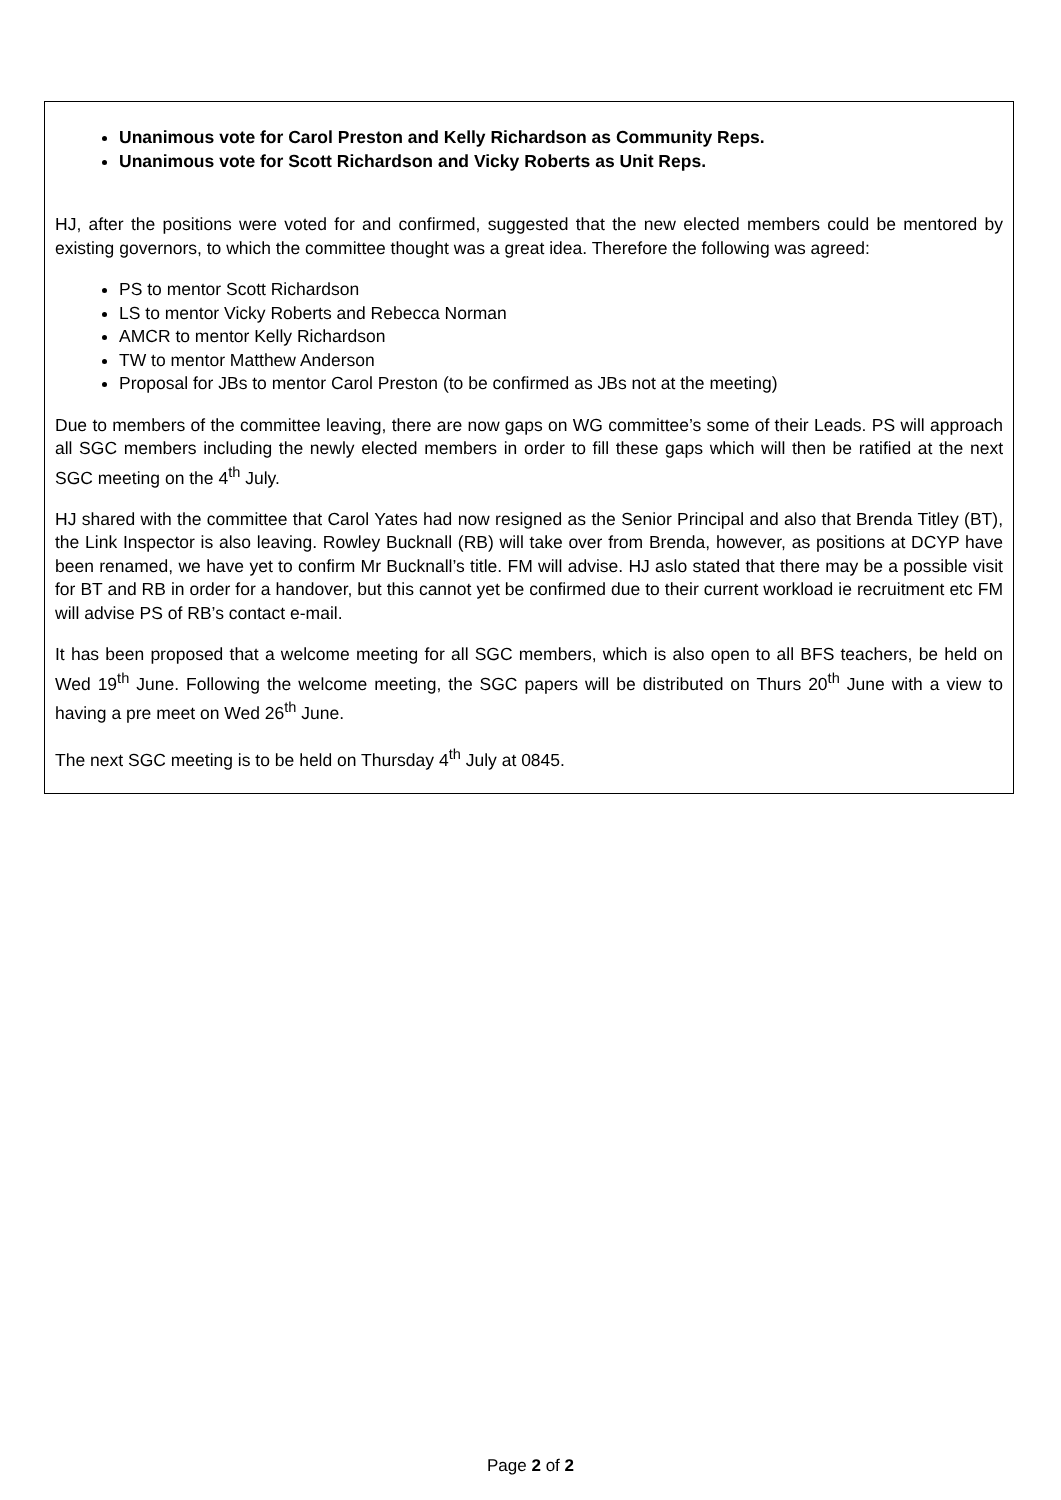Unanimous vote for Carol Preston and Kelly Richardson as Community Reps.
Unanimous vote for Scott Richardson and Vicky Roberts as Unit Reps.
HJ, after the positions were voted for and confirmed, suggested that the new elected members could be mentored by existing governors, to which the committee thought was a great idea. Therefore the following was agreed:
PS to mentor Scott Richardson
LS to mentor Vicky Roberts and Rebecca Norman
AMCR to mentor Kelly Richardson
TW to mentor Matthew Anderson
Proposal for JBs to mentor Carol Preston (to be confirmed as JBs not at the meeting)
Due to members of the committee leaving, there are now gaps on WG committee’s some of their Leads. PS will approach all SGC members including the newly elected members in order to fill these gaps which will then be ratified at the next SGC meeting on the 4<sup>th</sup> July.
HJ shared with the committee that Carol Yates had now resigned as the Senior Principal and also that Brenda Titley (BT), the Link Inspector is also leaving. Rowley Bucknall (RB) will take over from Brenda, however, as positions at DCYP have been renamed, we have yet to confirm Mr Bucknall’s title. FM will advise. HJ aslo stated that there may be a possible visit for BT and RB in order for a handover, but this cannot yet be confirmed due to their current workload ie recruitment etc FM will advise PS of RB’s contact e-mail.
It has been proposed that a welcome meeting for all SGC members, which is also open to all BFS teachers, be held on Wed 19<sup>th</sup> June. Following the welcome meeting, the SGC papers will be distributed on Thurs 20<sup>th</sup> June with a view to having a pre meet on Wed 26<sup>th</sup> June.
The next SGC meeting is to be held on Thursday 4<sup>th</sup> July at 0845.
Page 2 of 2